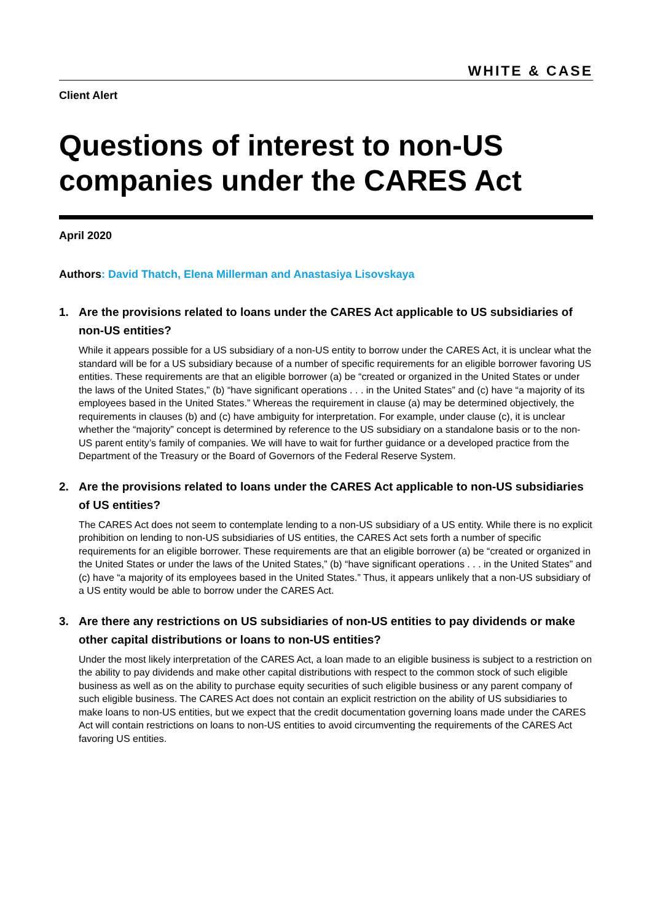WHITE & CASE
Client Alert
Questions of interest to non-US companies under the CARES Act
April 2020
Authors: David Thatch, Elena Millerman and Anastasiya Lisovskaya
1. Are the provisions related to loans under the CARES Act applicable to US subsidiaries of non-US entities?
While it appears possible for a US subsidiary of a non-US entity to borrow under the CARES Act, it is unclear what the standard will be for a US subsidiary because of a number of specific requirements for an eligible borrower favoring US entities. These requirements are that an eligible borrower (a) be “created or organized in the United States or under the laws of the United States,” (b) “have significant operations . . . in the United States” and (c) have “a majority of its employees based in the United States.” Whereas the requirement in clause (a) may be determined objectively, the requirements in clauses (b) and (c) have ambiguity for interpretation. For example, under clause (c), it is unclear whether the “majority” concept is determined by reference to the US subsidiary on a standalone basis or to the non-US parent entity’s family of companies. We will have to wait for further guidance or a developed practice from the Department of the Treasury or the Board of Governors of the Federal Reserve System.
2. Are the provisions related to loans under the CARES Act applicable to non-US subsidiaries of US entities?
The CARES Act does not seem to contemplate lending to a non-US subsidiary of a US entity. While there is no explicit prohibition on lending to non-US subsidiaries of US entities, the CARES Act sets forth a number of specific requirements for an eligible borrower. These requirements are that an eligible borrower (a) be “created or organized in the United States or under the laws of the United States,” (b) “have significant operations . . . in the United States” and (c) have “a majority of its employees based in the United States.” Thus, it appears unlikely that a non-US subsidiary of a US entity would be able to borrow under the CARES Act.
3. Are there any restrictions on US subsidiaries of non-US entities to pay dividends or make other capital distributions or loans to non-US entities?
Under the most likely interpretation of the CARES Act, a loan made to an eligible business is subject to a restriction on the ability to pay dividends and make other capital distributions with respect to the common stock of such eligible business as well as on the ability to purchase equity securities of such eligible business or any parent company of such eligible business. The CARES Act does not contain an explicit restriction on the ability of US subsidiaries to make loans to non-US entities, but we expect that the credit documentation governing loans made under the CARES Act will contain restrictions on loans to non-US entities to avoid circumventing the requirements of the CARES Act favoring US entities.